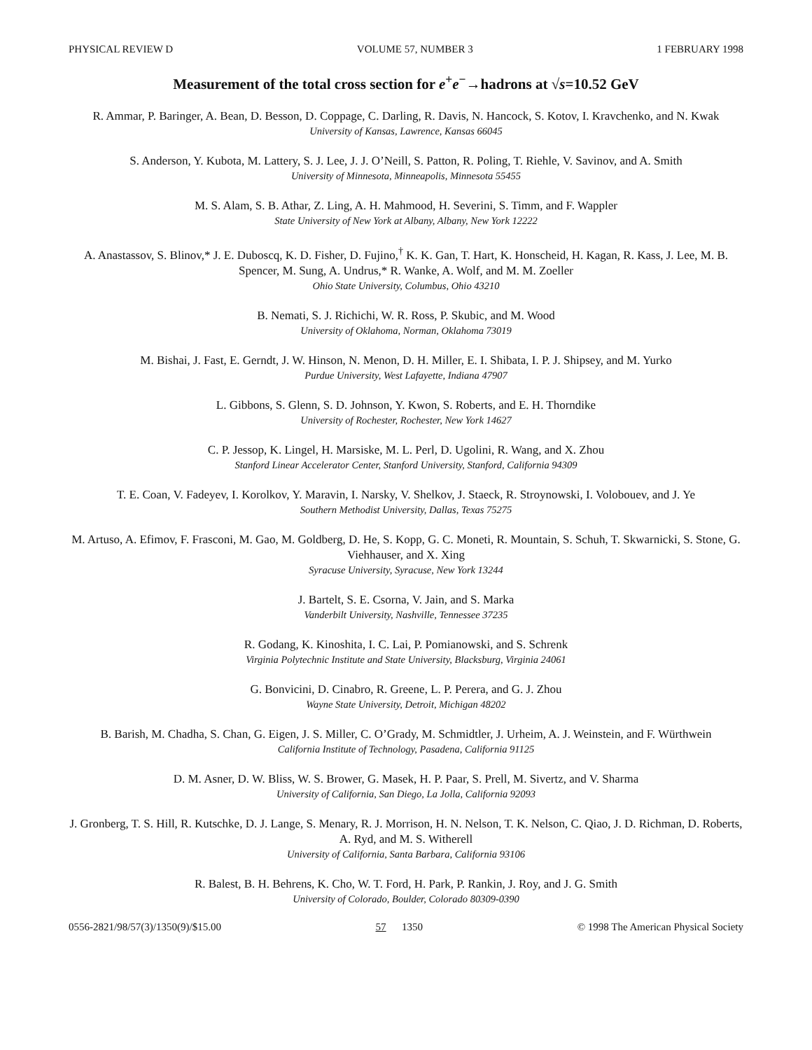PHYSICAL REVIEW D VOLUME 57, NUMBER 3 1 FEBRUARY 1998
Measurement of the total cross section for e<sup>+</sup>e<sup>−</sup>→hadrons at √s=10.52 GeV
R. Ammar, P. Baringer, A. Bean, D. Besson, D. Coppage, C. Darling, R. Davis, N. Hancock, S. Kotov, I. Kravchenko, and N. Kwak
University of Kansas, Lawrence, Kansas 66045
S. Anderson, Y. Kubota, M. Lattery, S. J. Lee, J. J. O’Neill, S. Patton, R. Poling, T. Riehle, V. Savinov, and A. Smith
University of Minnesota, Minneapolis, Minnesota 55455
M. S. Alam, S. B. Athar, Z. Ling, A. H. Mahmood, H. Severini, S. Timm, and F. Wappler
State University of New York at Albany, Albany, New York 12222
A. Anastassov, S. Blinov,* J. E. Duboscq, K. D. Fisher, D. Fujino,<sup>†</sup> K. K. Gan, T. Hart, K. Honscheid, H. Kagan, R. Kass, J. Lee, M. B. Spencer, M. Sung, A. Undrus,* R. Wanke, A. Wolf, and M. M. Zoeller
Ohio State University, Columbus, Ohio 43210
B. Nemati, S. J. Richichi, W. R. Ross, P. Skubic, and M. Wood
University of Oklahoma, Norman, Oklahoma 73019
M. Bishai, J. Fast, E. Gerndt, J. W. Hinson, N. Menon, D. H. Miller, E. I. Shibata, I. P. J. Shipsey, and M. Yurko
Purdue University, West Lafayette, Indiana 47907
L. Gibbons, S. Glenn, S. D. Johnson, Y. Kwon, S. Roberts, and E. H. Thorndike
University of Rochester, Rochester, New York 14627
C. P. Jessop, K. Lingel, H. Marsiske, M. L. Perl, D. Ugolini, R. Wang, and X. Zhou
Stanford Linear Accelerator Center, Stanford University, Stanford, California 94309
T. E. Coan, V. Fadeyev, I. Korolkov, Y. Maravin, I. Narsky, V. Shelkov, J. Staeck, R. Stroynowski, I. Volobouev, and J. Ye
Southern Methodist University, Dallas, Texas 75275
M. Artuso, A. Efimov, F. Frasconi, M. Gao, M. Goldberg, D. He, S. Kopp, G. C. Moneti, R. Mountain, S. Schuh, T. Skwarnicki, S. Stone, G. Viehhauser, and X. Xing
Syracuse University, Syracuse, New York 13244
J. Bartelt, S. E. Csorna, V. Jain, and S. Marka
Vanderbilt University, Nashville, Tennessee 37235
R. Godang, K. Kinoshita, I. C. Lai, P. Pomianowski, and S. Schrenk
Virginia Polytechnic Institute and State University, Blacksburg, Virginia 24061
G. Bonvicini, D. Cinabro, R. Greene, L. P. Perera, and G. J. Zhou
Wayne State University, Detroit, Michigan 48202
B. Barish, M. Chadha, S. Chan, G. Eigen, J. S. Miller, C. O’Grady, M. Schmidtler, J. Urheim, A. J. Weinstein, and F. Würthwein
California Institute of Technology, Pasadena, California 91125
D. M. Asner, D. W. Bliss, W. S. Brower, G. Masek, H. P. Paar, S. Prell, M. Sivertz, and V. Sharma
University of California, San Diego, La Jolla, California 92093
J. Gronberg, T. S. Hill, R. Kutschke, D. J. Lange, S. Menary, R. J. Morrison, H. N. Nelson, T. K. Nelson, C. Qiao, J. D. Richman, D. Roberts, A. Ryd, and M. S. Witherell
University of California, Santa Barbara, California 93106
R. Balest, B. H. Behrens, K. Cho, W. T. Ford, H. Park, P. Rankin, J. Roy, and J. G. Smith
University of Colorado, Boulder, Colorado 80309-0390
0556-2821/98/57(3)/1350(9)/$15.00 57 1350 © 1998 The American Physical Society